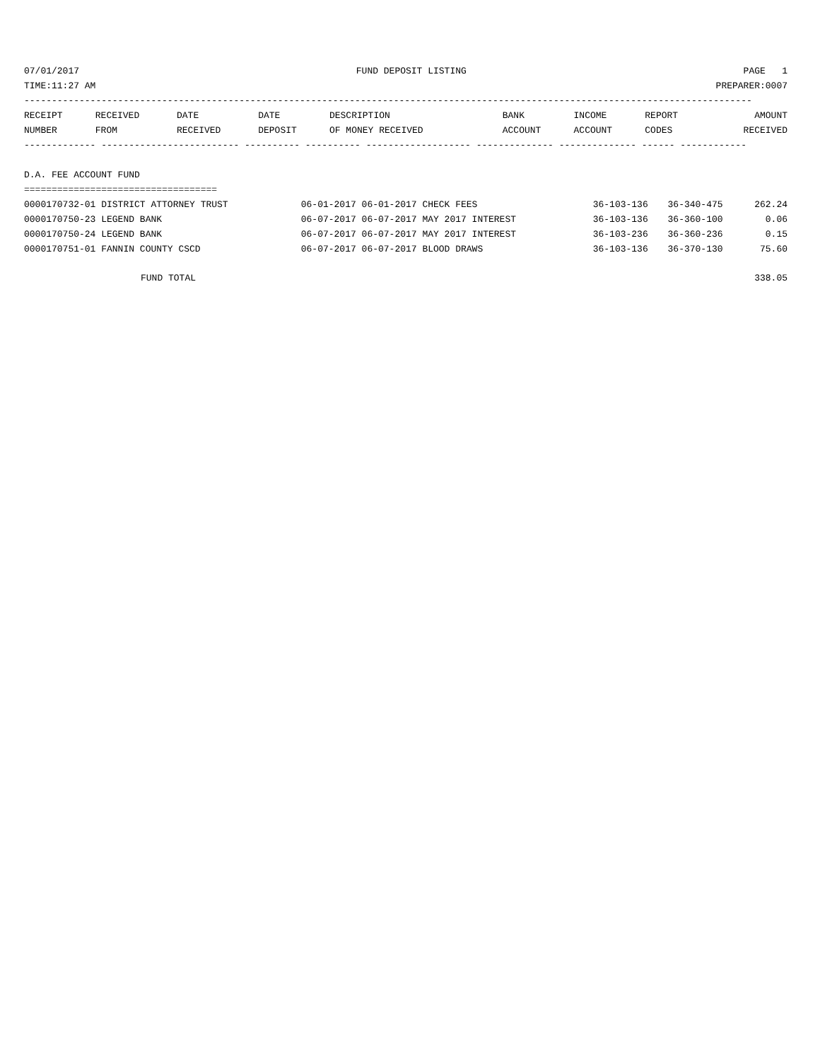07/01/2017 FUND DEPOSIT LISTING PAGE 1
TIME:11:27 AM PREPARER:0007
------------------------------------------------------------------------------------------------------------------------------------
| RECEIPT | RECEIVED | DATE | DATE | DESCRIPTION | BANK | INCOME | REPORT | AMOUNT |
| --- | --- | --- | --- | --- | --- | --- | --- | --- |
| NUMBER | FROM | RECEIVED | DEPOSIT | OF MONEY RECEIVED | ACCOUNT | ACCOUNT | CODES | RECEIVED |
------------- ------------------------- ---------- ---------- ------------------- -------------- -------------- ------ ------------
D.A. FEE ACCOUNT FUND
===================================
| 0000170732-01 DISTRICT ATTORNEY TRUST | 06-01-2017 06-01-2017 CHECK FEES | 36-103-136 | 36-340-475 | 262.24 |
| 0000170750-23 LEGEND BANK | 06-07-2017 06-07-2017 MAY 2017 INTEREST | 36-103-136 | 36-360-100 | 0.06 |
| 0000170750-24 LEGEND BANK | 06-07-2017 06-07-2017 MAY 2017 INTEREST | 36-103-236 | 36-360-236 | 0.15 |
| 0000170751-01 FANNIN COUNTY CSCD | 06-07-2017 06-07-2017 BLOOD DRAWS | 36-103-136 | 36-370-130 | 75.60 |
| FUND TOTAL | | | | 338.05 |